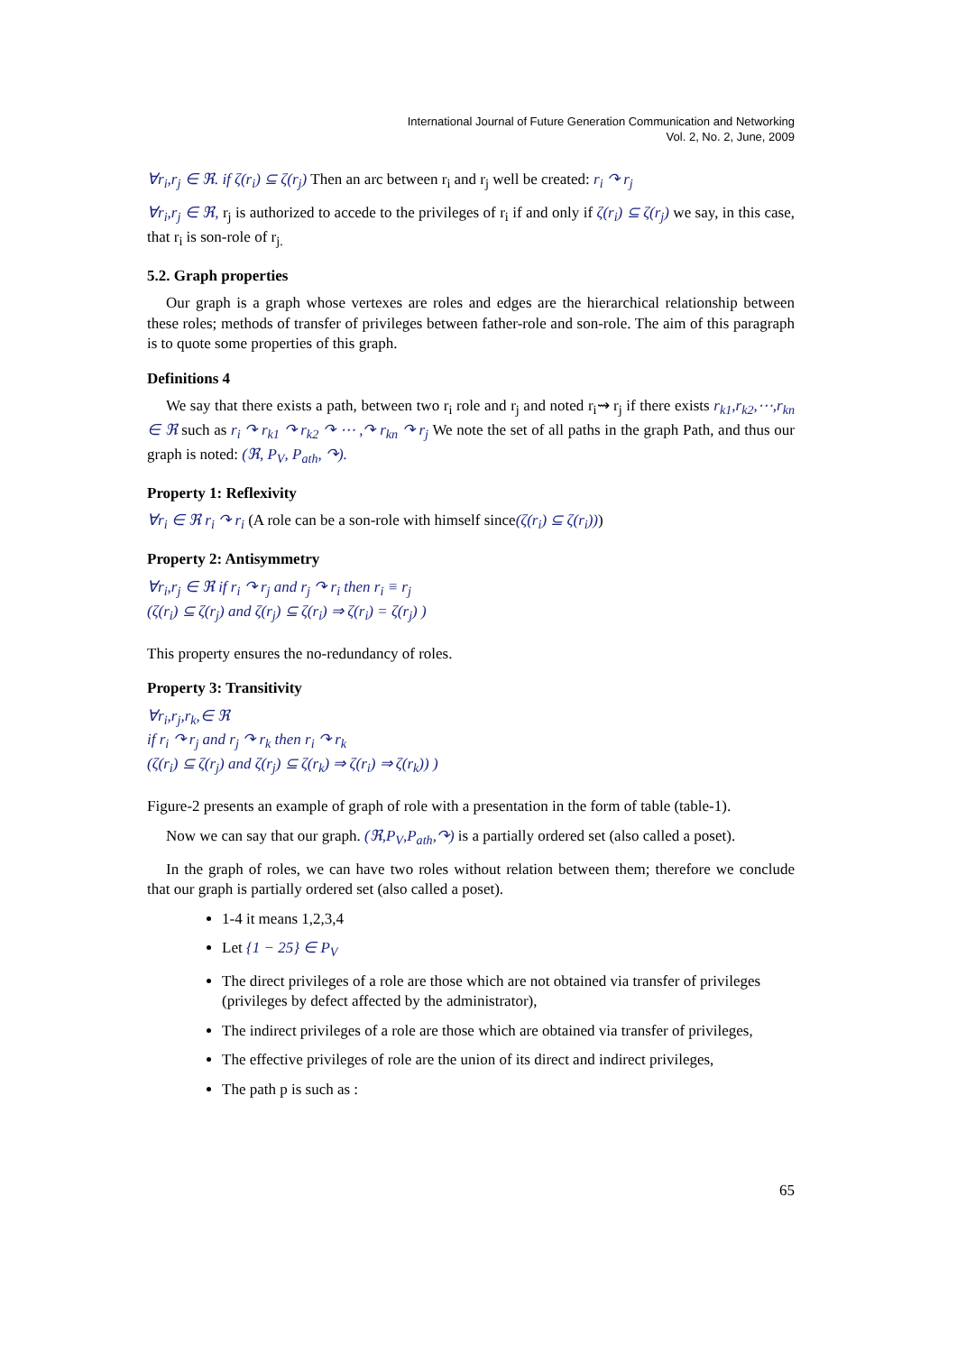International Journal of Future Generation Communication and Networking
Vol. 2, No. 2, June, 2009
∀r<sub>i</sub>,r<sub>j</sub> ∈ ℜ. if ζ(r<sub>i</sub>) ⊆ ζ(r<sub>j</sub>) Then an arc between r<sub>i</sub> and r<sub>j</sub> well be created: r<sub>i</sub> ↷ r<sub>j</sub>
∀r<sub>i</sub>,r<sub>j</sub> ∈ ℜ, r<sub>j</sub> is authorized to accede to the privileges of r<sub>i</sub> if and only if ζ(r<sub>i</sub>) ⊆ ζ(r<sub>j</sub>) we say, in this case, that r<sub>i</sub> is son-role of r<sub>j.</sub>
5.2. Graph properties
Our graph is a graph whose vertexes are roles and edges are the hierarchical relationship between these roles; methods of transfer of privileges between father-role and son-role. The aim of this paragraph is to quote some properties of this graph.
Definitions 4
We say that there exists a path, between two r<sub>i</sub> role and r<sub>j</sub> and noted r<sub>i</sub>⇝ r<sub>j</sub> if there exists r<sub>k1</sub>,r<sub>k2</sub>,⋯,r<sub>kn</sub> ∈ ℜ such as r<sub>i</sub> ↷ r<sub>k1</sub> ↷ r<sub>k2</sub> ↷ ⋯ ,↷ r<sub>kn</sub> ↷ r<sub>j</sub> We note the set of all paths in the graph Path, and thus our graph is noted: (ℜ, P<sub>V</sub>, P<sub>ath</sub>, ↷).
Property 1: Reflexivity
∀r<sub>i</sub> ∈ ℜ r<sub>i</sub> ↷ r<sub>i</sub> (A role can be a son-role with himself since(ζ(r<sub>i</sub>) ⊆ ζ(r<sub>i</sub>)))
Property 2: Antisymmetry
∀r<sub>i</sub>,r<sub>j</sub> ∈ ℜ if r<sub>i</sub> ↷ r<sub>j</sub> and r<sub>j</sub> ↷ r<sub>i</sub> then r<sub>i</sub> ≡ r<sub>j</sub>
(ζ(r<sub>i</sub>) ⊆ ζ(r<sub>j</sub>) and ζ(r<sub>j</sub>) ⊆ ζ(r<sub>i</sub>) ⇒ ζ(r<sub>i</sub>) = ζ(r<sub>j</sub>) )
This property ensures the no-redundancy of roles.
Property 3: Transitivity
∀r<sub>i</sub>,r<sub>j</sub>,r<sub>k</sub>,∈ ℜ
if r<sub>i</sub> ↷ r<sub>j</sub> and r<sub>j</sub> ↷ r<sub>k</sub> then r<sub>i</sub> ↷ r<sub>k</sub>
(ζ(r<sub>i</sub>) ⊆ ζ(r<sub>j</sub>) and ζ(r<sub>j</sub>) ⊆ ζ(r<sub>k</sub>) ⇒ ζ(r<sub>i</sub>) ⇒ ζ(r<sub>k</sub>)) )
Figure-2 presents an example of graph of role with a presentation in the form of table (table-1).
Now we can say that our graph. (ℜ,P<sub>V</sub>,P<sub>ath</sub>,↷) is a partially ordered set (also called a poset).
In the graph of roles, we can have two roles without relation between them; therefore we conclude that our graph is partially ordered set (also called a poset).
1-4 it means 1,2,3,4
Let {1 − 25} ∈ P<sub>V</sub>
The direct privileges of a role are those which are not obtained via transfer of privileges (privileges by defect affected by the administrator),
The indirect privileges of a role are those which are obtained via transfer of privileges,
The effective privileges of role are the union of its direct and indirect privileges,
The path p is such as :
65